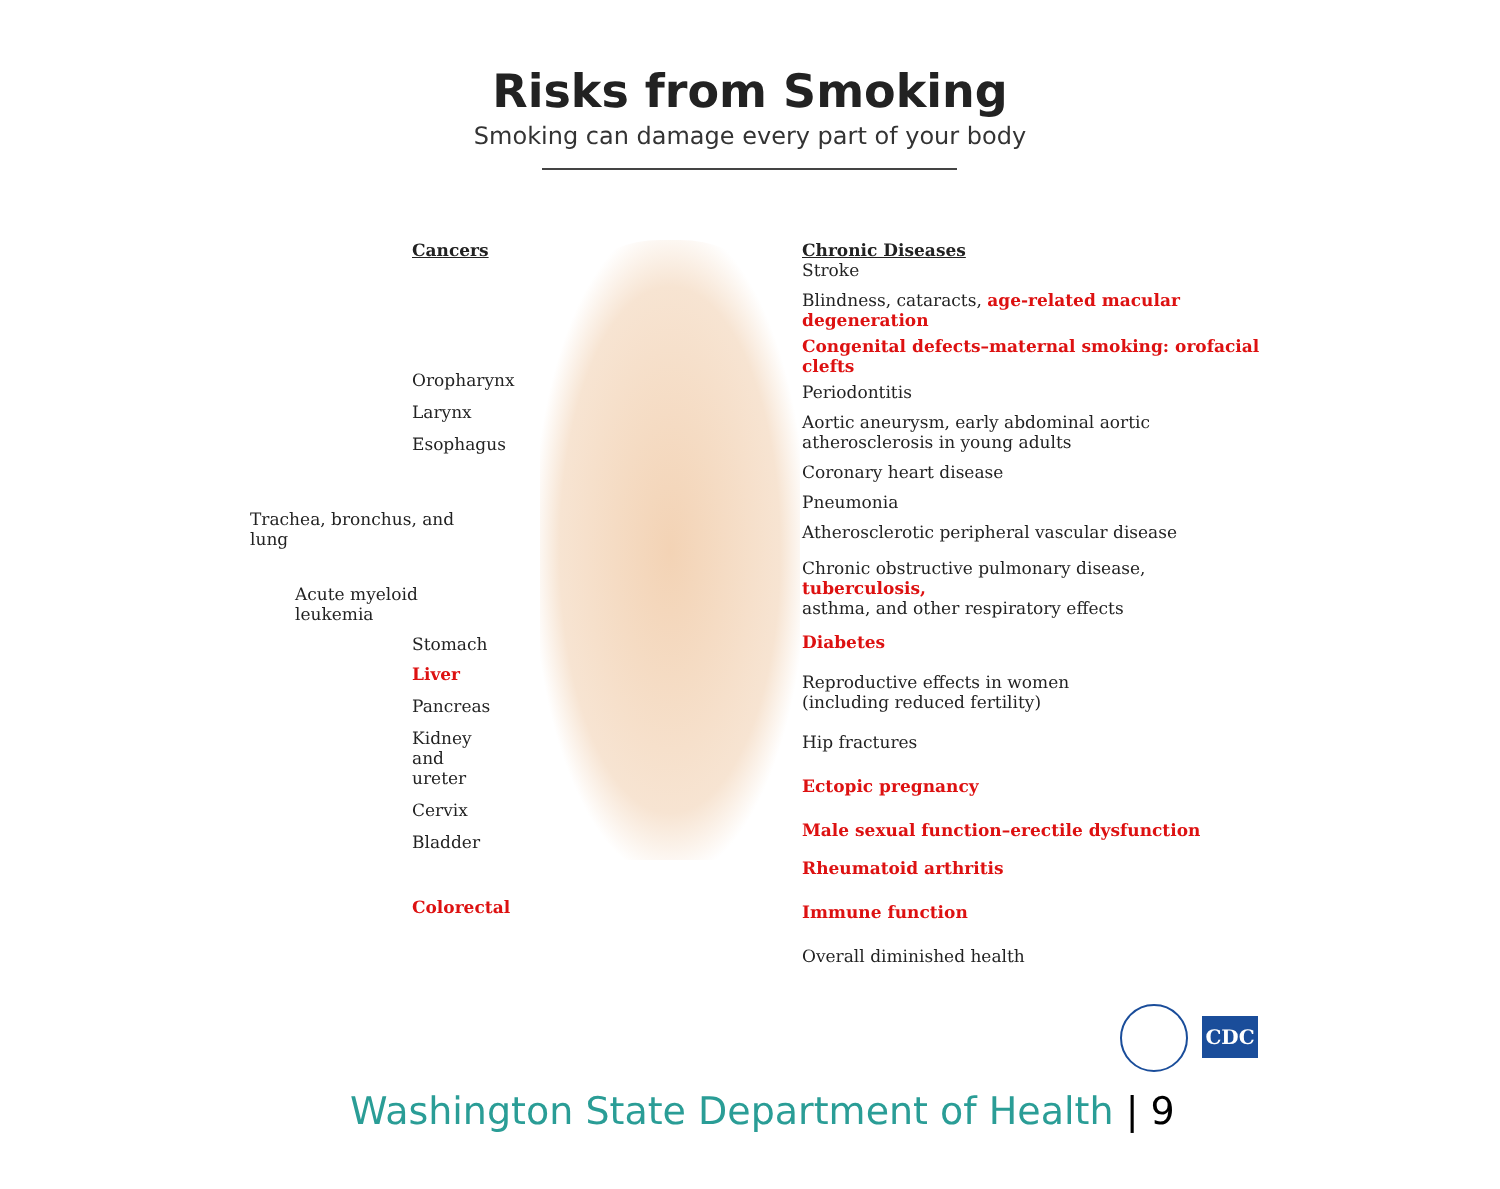Risks from Smoking
Smoking can damage every part of your body
Cancers
Oropharynx
Larynx
Esophagus
Trachea, bronchus, and lung
Acute myeloid leukemia
Stomach
Liver
Pancreas
Kidney
and ureter
Cervix
Bladder
Colorectal
Chronic Diseases
Stroke
Blindness, cataracts, age-related macular degeneration
Congenital defects–maternal smoking: orofacial clefts
Periodontitis
Aortic aneurysm, early abdominal aortic
atherosclerosis in young adults
Coronary heart disease
Pneumonia
Atherosclerotic peripheral vascular disease
Chronic obstructive pulmonary disease, tuberculosis,
asthma, and other respiratory effects
Diabetes
Reproductive effects in women
(including reduced fertility)
Hip fractures
Ectopic pregnancy
Male sexual function–erectile dysfunction
Rheumatoid arthritis
Immune function
Overall diminished health
CDC
Washington State Department of Health | 9